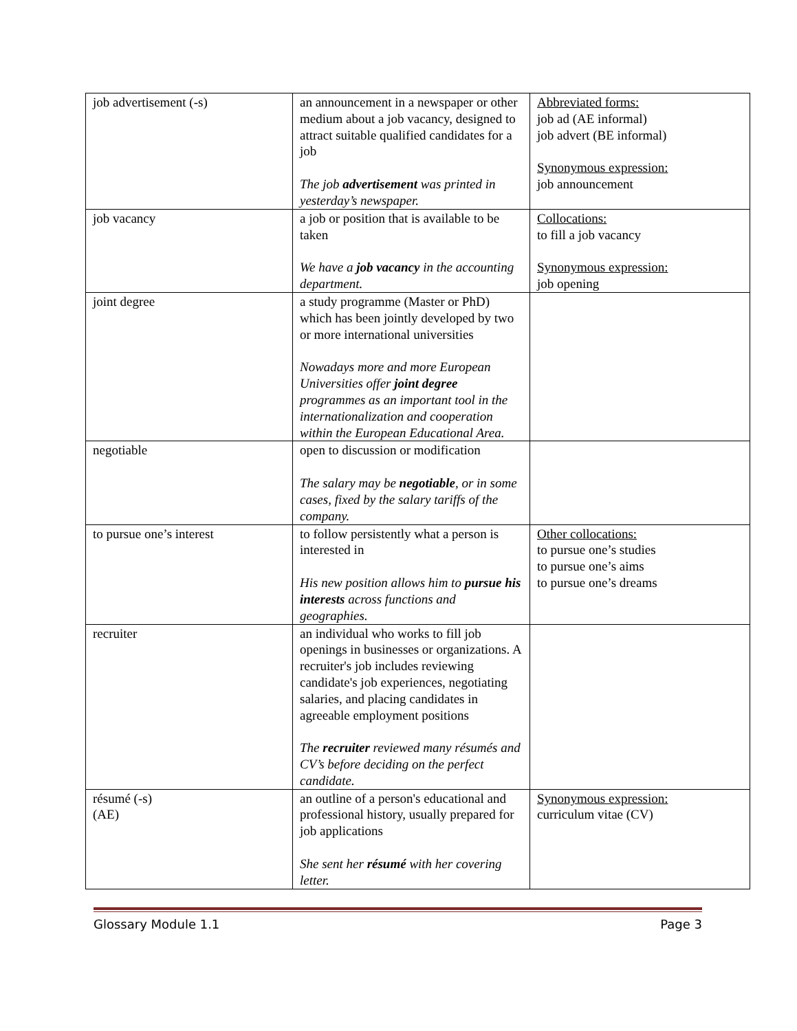| job advertisement (-s) | an announcement in a newspaper or other medium about a job vacancy, designed to attract suitable qualified candidates for a job The job advertisement was printed in yesterday’s newspaper. | Abbreviated forms: job ad (AE informal) job advert (BE informal) Synonymous expression: job announcement |
| job vacancy | a job or position that is available to be taken We have a job vacancy in the accounting department. | Collocations: to fill a job vacancy Synonymous expression: job opening |
| joint degree | a study programme (Master or PhD) which has been jointly developed by two or more international universities Nowadays more and more European Universities offer joint degree programmes as an important tool in the internationalization and cooperation within the European Educational Area. | |
| negotiable | open to discussion or modification The salary may be negotiable , or in some cases, fixed by the salary tariffs of the company. | |
| to pursue one’s interest | to follow persistently what a person is interested in His new position allows him to pursue his interests across functions and geographies. | Other collocations: to pursue one’s studies to pursue one’s aims to pursue one’s dreams |
| recruiter | an individual who works to fill job openings in businesses or organizations. A recruiter's job includes reviewing candidate's job experiences, negotiating salaries, and placing candidates in agreeable employment positions The recruiter reviewed many résumés and CV’s before deciding on the perfect candidate. | |
| résumé (-s) (AE) | an outline of a person's educational and professional history, usually prepared for job applications She sent her résumé with her covering letter. | Synonymous expression: curriculum vitae (CV) |
Glossary Module 1.1 Page 3